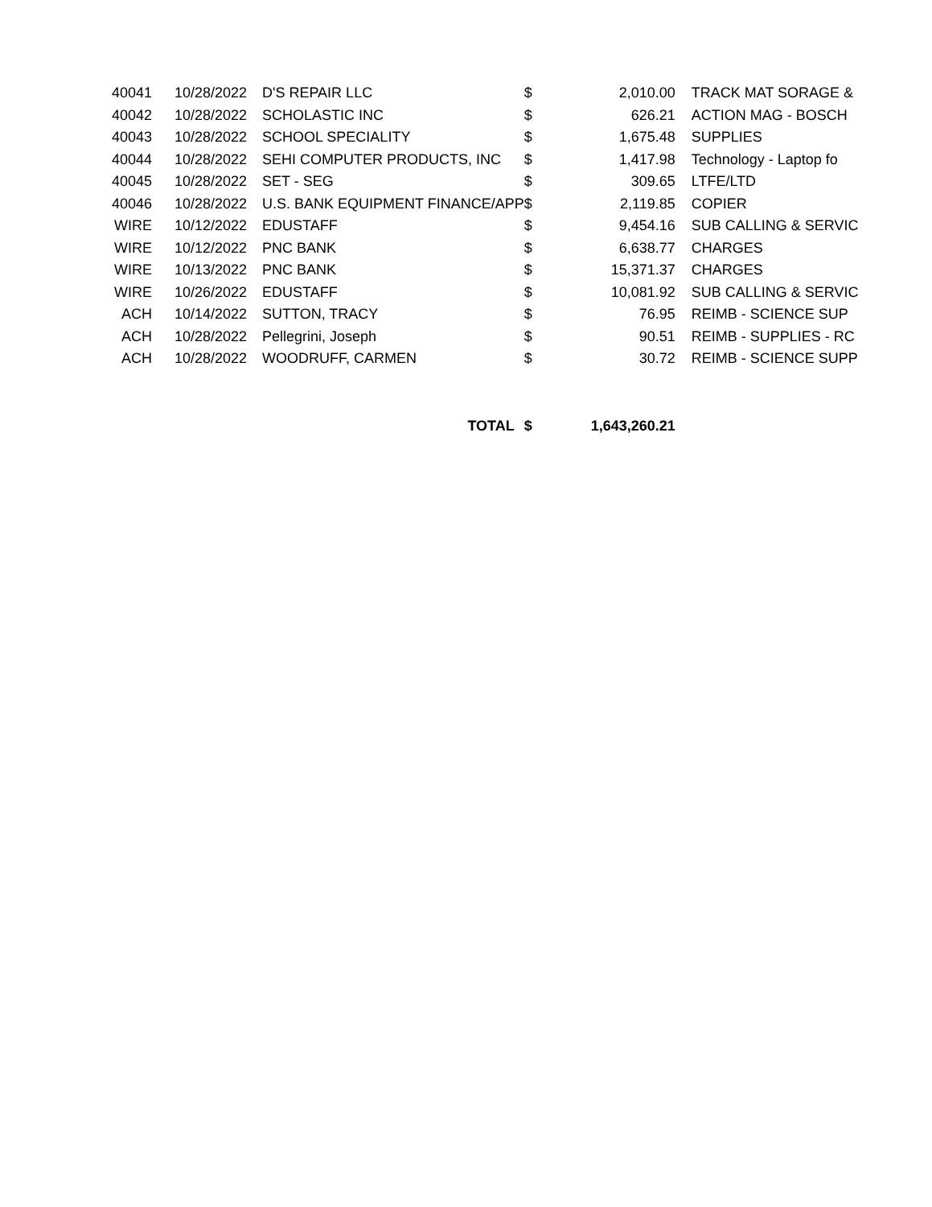| 40041 | 10/28/2022 | D'S REPAIR LLC | $ | 2,010.00 | TRACK MAT SORAGE & |
| 40042 | 10/28/2022 | SCHOLASTIC INC | $ | 626.21 | ACTION MAG - BOSCH |
| 40043 | 10/28/2022 | SCHOOL SPECIALITY | $ | 1,675.48 | SUPPLIES |
| 40044 | 10/28/2022 | SEHI COMPUTER PRODUCTS, INC | $ | 1,417.98 | Technology - Laptop fo |
| 40045 | 10/28/2022 | SET - SEG | $ | 309.65 | LTFE/LTD |
| 40046 | 10/28/2022 | U.S. BANK EQUIPMENT FINANCE/APP | $ | 2,119.85 | COPIER |
| WIRE | 10/12/2022 | EDUSTAFF | $ | 9,454.16 | SUB CALLING & SERVIC |
| WIRE | 10/12/2022 | PNC BANK | $ | 6,638.77 | CHARGES |
| WIRE | 10/13/2022 | PNC BANK | $ | 15,371.37 | CHARGES |
| WIRE | 10/26/2022 | EDUSTAFF | $ | 10,081.92 | SUB CALLING & SERVIC |
| ACH | 10/14/2022 | SUTTON, TRACY | $ | 76.95 | REIMB - SCIENCE SUP |
| ACH | 10/28/2022 | Pellegrini, Joseph | $ | 90.51 | REIMB - SUPPLIES - RC |
| ACH | 10/28/2022 | WOODRUFF, CARMEN | $ | 30.72 | REIMB - SCIENCE SUPP |
| | | TOTAL | $ | 1,643,260.21 | |